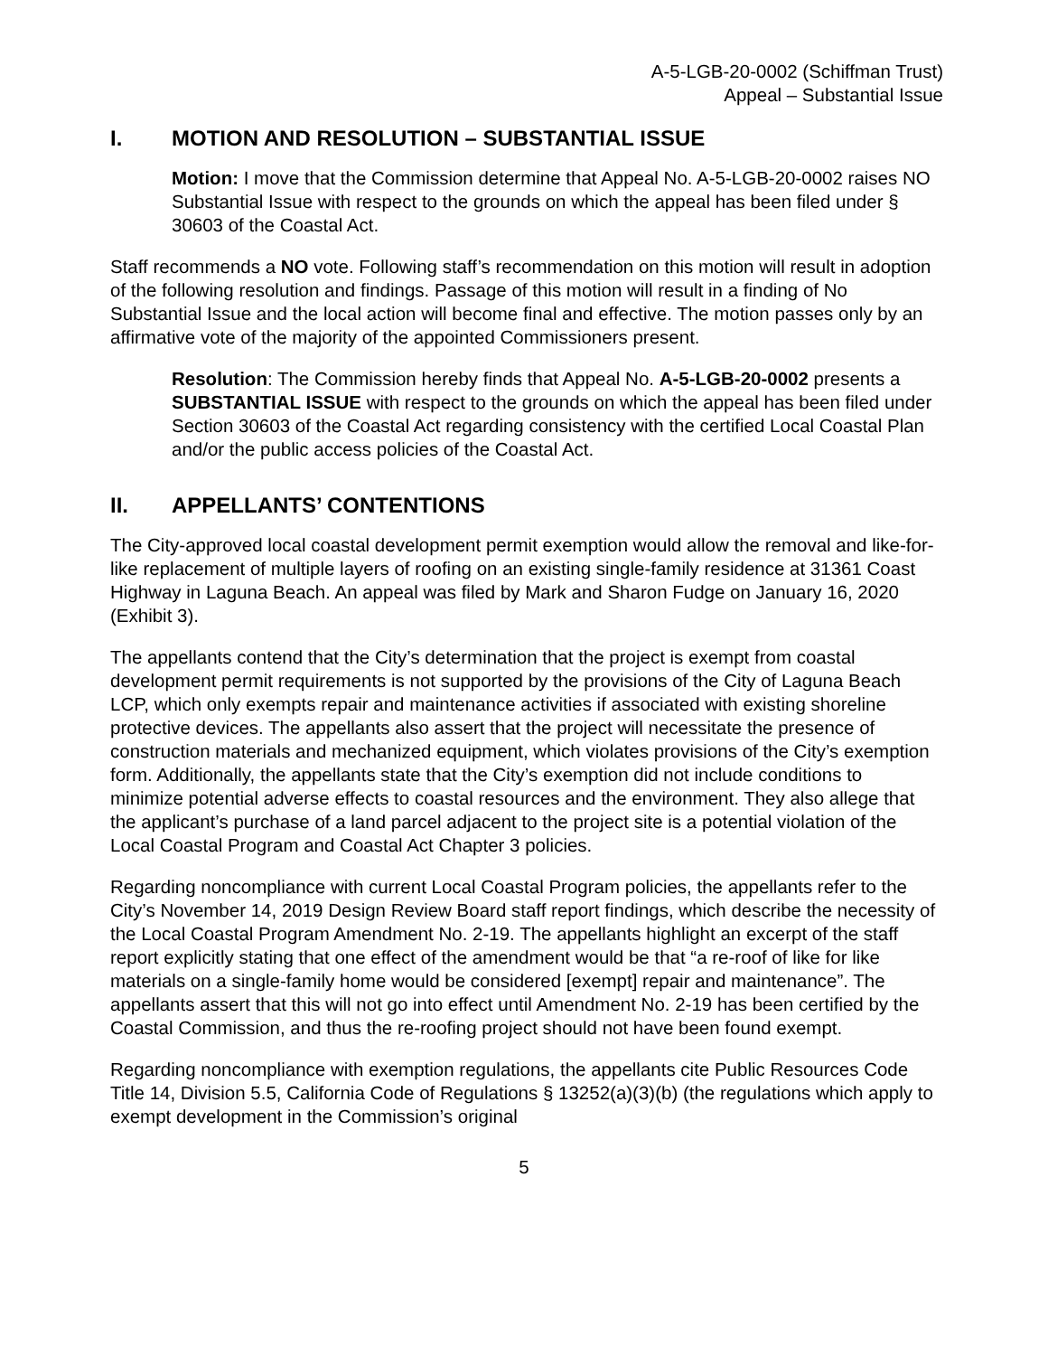A-5-LGB-20-0002 (Schiffman Trust)
Appeal – Substantial Issue
I. MOTION AND RESOLUTION – SUBSTANTIAL ISSUE
Motion: I move that the Commission determine that Appeal No. A-5-LGB-20-0002 raises NO Substantial Issue with respect to the grounds on which the appeal has been filed under § 30603 of the Coastal Act.
Staff recommends a NO vote. Following staff’s recommendation on this motion will result in adoption of the following resolution and findings. Passage of this motion will result in a finding of No Substantial Issue and the local action will become final and effective. The motion passes only by an affirmative vote of the majority of the appointed Commissioners present.
Resolution: The Commission hereby finds that Appeal No. A-5-LGB-20-0002 presents a SUBSTANTIAL ISSUE with respect to the grounds on which the appeal has been filed under Section 30603 of the Coastal Act regarding consistency with the certified Local Coastal Plan and/or the public access policies of the Coastal Act.
II. APPELLANTS’ CONTENTIONS
The City-approved local coastal development permit exemption would allow the removal and like-for-like replacement of multiple layers of roofing on an existing single-family residence at 31361 Coast Highway in Laguna Beach. An appeal was filed by Mark and Sharon Fudge on January 16, 2020 (Exhibit 3).
The appellants contend that the City’s determination that the project is exempt from coastal development permit requirements is not supported by the provisions of the City of Laguna Beach LCP, which only exempts repair and maintenance activities if associated with existing shoreline protective devices. The appellants also assert that the project will necessitate the presence of construction materials and mechanized equipment, which violates provisions of the City’s exemption form. Additionally, the appellants state that the City’s exemption did not include conditions to minimize potential adverse effects to coastal resources and the environment. They also allege that the applicant’s purchase of a land parcel adjacent to the project site is a potential violation of the Local Coastal Program and Coastal Act Chapter 3 policies.
Regarding noncompliance with current Local Coastal Program policies, the appellants refer to the City’s November 14, 2019 Design Review Board staff report findings, which describe the necessity of the Local Coastal Program Amendment No. 2-19. The appellants highlight an excerpt of the staff report explicitly stating that one effect of the amendment would be that “a re-roof of like for like materials on a single-family home would be considered [exempt] repair and maintenance”. The appellants assert that this will not go into effect until Amendment No. 2-19 has been certified by the Coastal Commission, and thus the re-roofing project should not have been found exempt.
Regarding noncompliance with exemption regulations, the appellants cite Public Resources Code Title 14, Division 5.5, California Code of Regulations § 13252(a)(3)(b) (the regulations which apply to exempt development in the Commission’s original
5